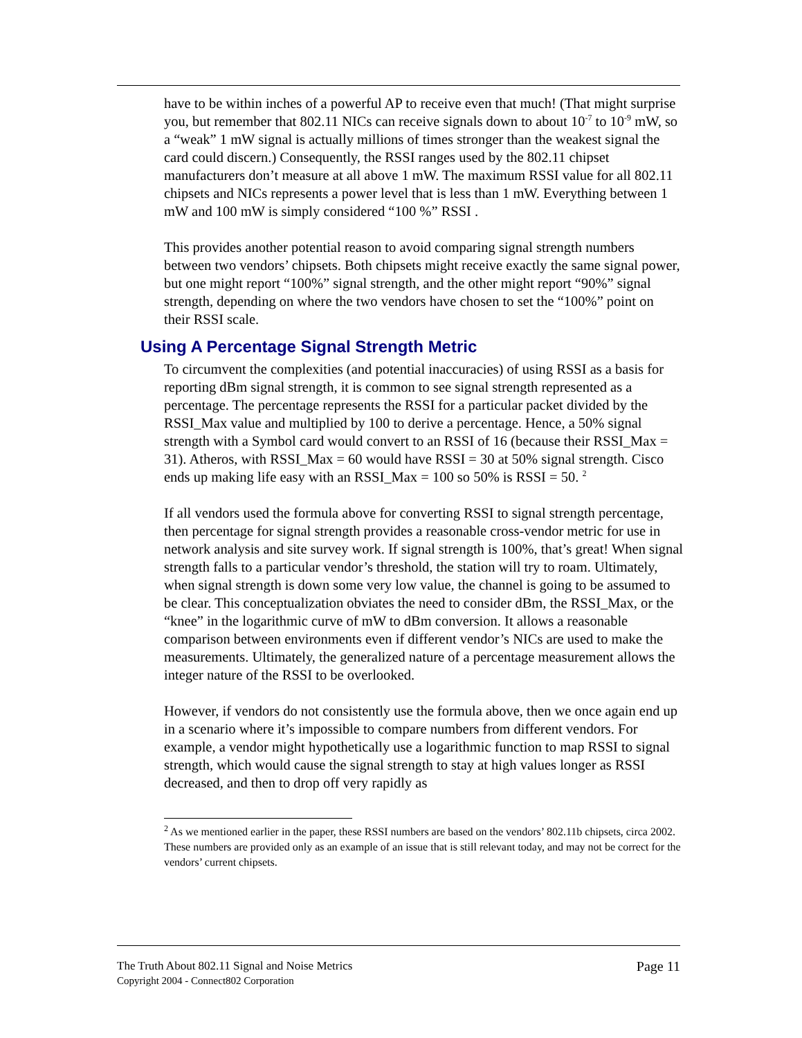have to be within inches of a powerful AP to receive even that much! (That might surprise you, but remember that 802.11 NICs can receive signals down to about 10<sup>-7</sup> to 10<sup>-9</sup> mW, so a “weak” 1 mW signal is actually millions of times stronger than the weakest signal the card could discern.) Consequently, the RSSI ranges used by the 802.11 chipset manufacturers don’t measure at all above 1 mW. The maximum RSSI value for all 802.11 chipsets and NICs represents a power level that is less than 1 mW. Everything between 1 mW and 100 mW is simply considered “100 %” RSSI .
This provides another potential reason to avoid comparing signal strength numbers between two vendors’ chipsets. Both chipsets might receive exactly the same signal power, but one might report “100%” signal strength, and the other might report “90%” signal strength, depending on where the two vendors have chosen to set the “100%” point on their RSSI scale.
Using A Percentage Signal Strength Metric
To circumvent the complexities (and potential inaccuracies) of using RSSI as a basis for reporting dBm signal strength, it is common to see signal strength represented as a percentage. The percentage represents the RSSI for a particular packet divided by the RSSI_Max value and multiplied by 100 to derive a percentage. Hence, a 50% signal strength with a Symbol card would convert to an RSSI of 16 (because their RSSI_Max = 31). Atheros, with RSSI_Max = 60 would have RSSI = 30 at 50% signal strength. Cisco ends up making life easy with an RSSI_Max = 100 so 50% is RSSI = 50. <sup>2</sup>
If all vendors used the formula above for converting RSSI to signal strength percentage, then percentage for signal strength provides a reasonable cross-vendor metric for use in network analysis and site survey work. If signal strength is 100%, that’s great! When signal strength falls to a particular vendor’s threshold, the station will try to roam. Ultimately, when signal strength is down some very low value, the channel is going to be assumed to be clear. This conceptualization obviates the need to consider dBm, the RSSI_Max, or the “knee” in the logarithmic curve of mW to dBm conversion. It allows a reasonable comparison between environments even if different vendor’s NICs are used to make the measurements. Ultimately, the generalized nature of a percentage measurement allows the integer nature of the RSSI to be overlooked.
However, if vendors do not consistently use the formula above, then we once again end up in a scenario where it’s impossible to compare numbers from different vendors. For example, a vendor might hypothetically use a logarithmic function to map RSSI to signal strength, which would cause the signal strength to stay at high values longer as RSSI decreased, and then to drop off very rapidly as
<sup>2</sup> As we mentioned earlier in the paper, these RSSI numbers are based on the vendors’ 802.11b chipsets, circa 2002. These numbers are provided only as an example of an issue that is still relevant today, and may not be correct for the vendors’ current chipsets.
The Truth About 802.11 Signal and Noise Metrics
Copyright 2004 - Connect802 Corporation
Page 11